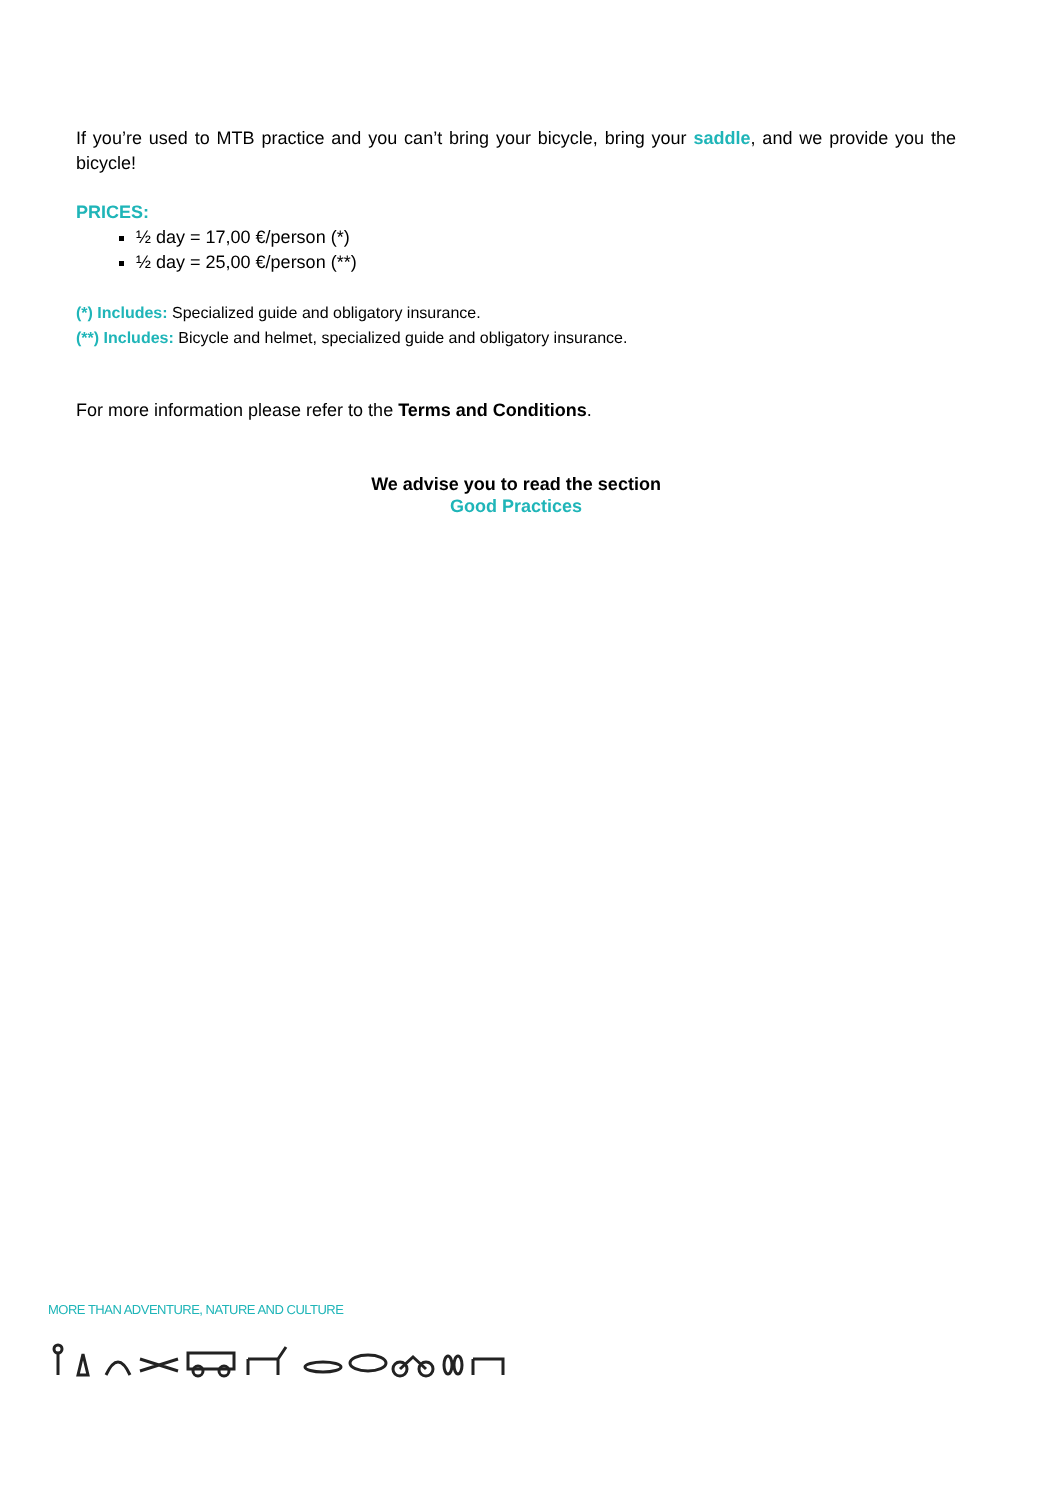If you’re used to MTB practice and you can’t bring your bicycle, bring your saddle, and we provide you the bicycle!
PRICES:
½ day = 17,00 €/person (*)
½ day = 25,00 €/person (**)
(*) Includes: Specialized guide and obligatory insurance.
(**) Includes: Bicycle and helmet, specialized guide and obligatory insurance.
For more information please refer to the Terms and Conditions.
We advise you to read the section
Good Practices
MORE THAN ADVENTURE, NATURE AND CULTURE